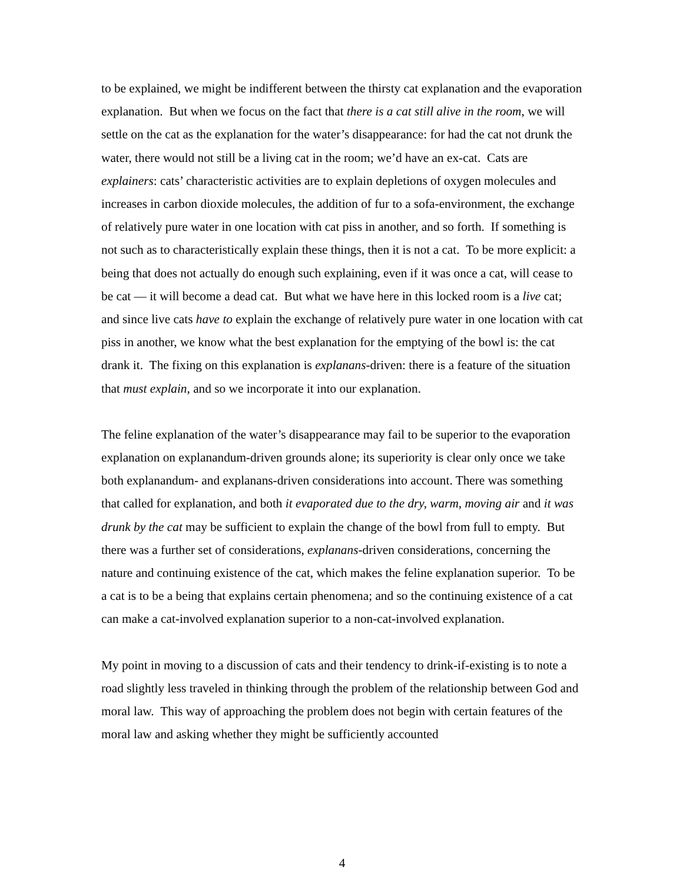to be explained, we might be indifferent between the thirsty cat explanation and the evaporation explanation. But when we focus on the fact that there is a cat still alive in the room, we will settle on the cat as the explanation for the water’s disappearance: for had the cat not drunk the water, there would not still be a living cat in the room; we’d have an ex-cat. Cats are explainers: cats’ characteristic activities are to explain depletions of oxygen molecules and increases in carbon dioxide molecules, the addition of fur to a sofa-environment, the exchange of relatively pure water in one location with cat piss in another, and so forth. If something is not such as to characteristically explain these things, then it is not a cat. To be more explicit: a being that does not actually do enough such explaining, even if it was once a cat, will cease to be cat — it will become a dead cat. But what we have here in this locked room is a live cat; and since live cats have to explain the exchange of relatively pure water in one location with cat piss in another, we know what the best explanation for the emptying of the bowl is: the cat drank it. The fixing on this explanation is explanans-driven: there is a feature of the situation that must explain, and so we incorporate it into our explanation.
The feline explanation of the water’s disappearance may fail to be superior to the evaporation explanation on explanandum-driven grounds alone; its superiority is clear only once we take both explanandum- and explanans-driven considerations into account. There was something that called for explanation, and both it evaporated due to the dry, warm, moving air and it was drunk by the cat may be sufficient to explain the change of the bowl from full to empty. But there was a further set of considerations, explanans-driven considerations, concerning the nature and continuing existence of the cat, which makes the feline explanation superior. To be a cat is to be a being that explains certain phenomena; and so the continuing existence of a cat can make a cat-involved explanation superior to a non-cat-involved explanation.
My point in moving to a discussion of cats and their tendency to drink-if-existing is to note a road slightly less traveled in thinking through the problem of the relationship between God and moral law. This way of approaching the problem does not begin with certain features of the moral law and asking whether they might be sufficiently accounted
4